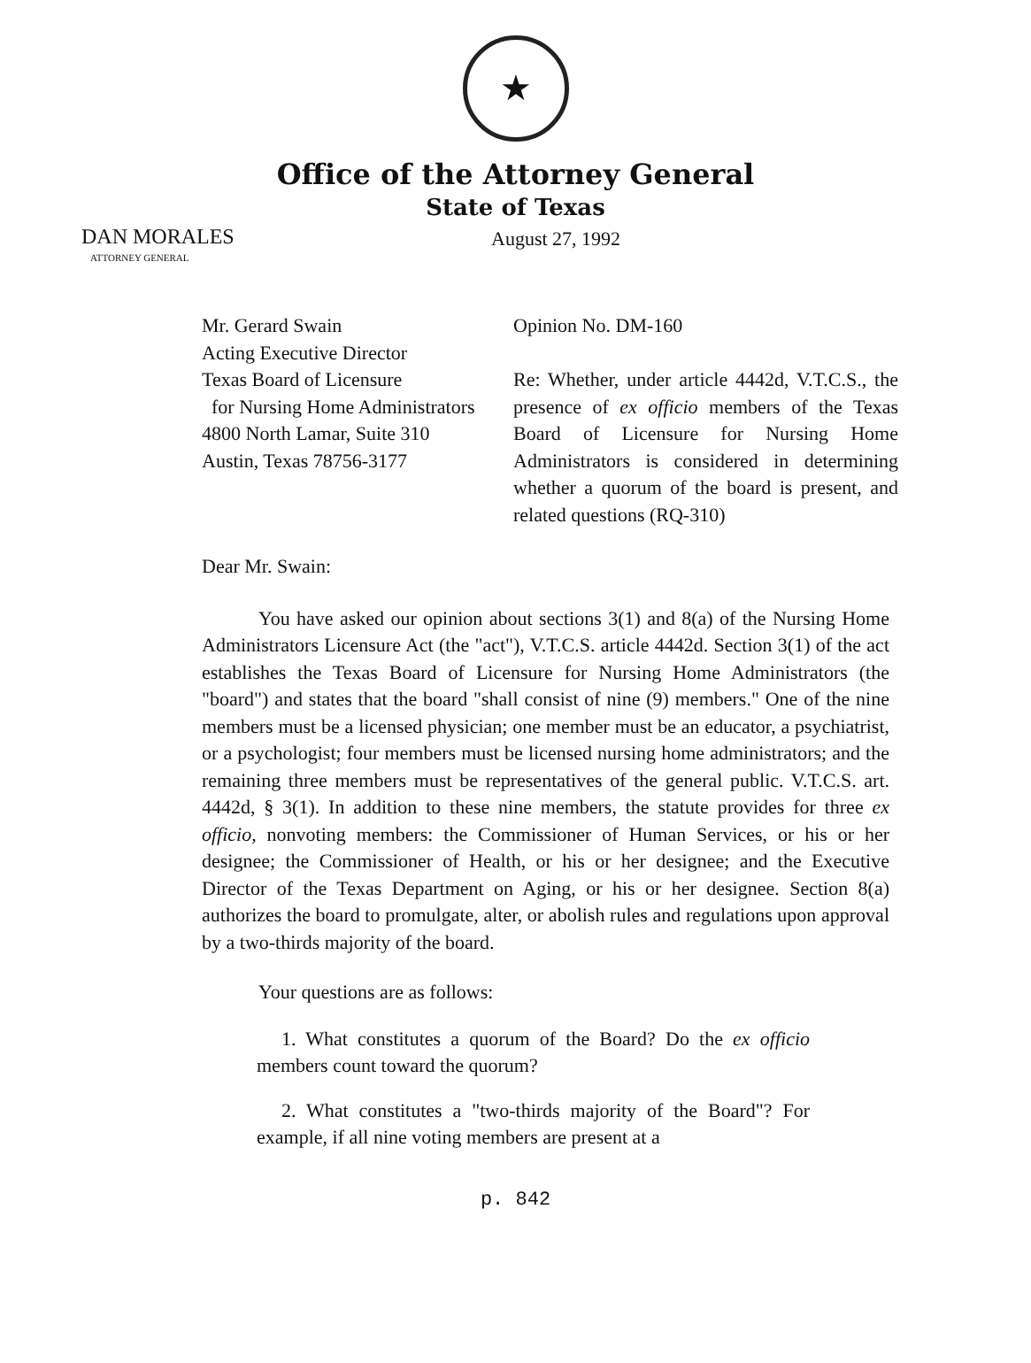★
Office of the Attorney General
State of Texas
DAN MORALES
ATTORNEY GENERAL
August 27, 1992
Mr. Gerard Swain
Acting Executive Director
Texas Board of Licensure
for Nursing Home Administrators
4800 North Lamar, Suite 310
Austin, Texas 78756-3177
Opinion No. DM-160
Re: Whether, under article 4442d, V.T.C.S., the presence of ex officio members of the Texas Board of Licensure for Nursing Home Administrators is considered in determining whether a quorum of the board is present, and related questions (RQ-310)
Dear Mr. Swain:
You have asked our opinion about sections 3(1) and 8(a) of the Nursing Home Administrators Licensure Act (the "act"), V.T.C.S. article 4442d. Section 3(1) of the act establishes the Texas Board of Licensure for Nursing Home Administrators (the "board") and states that the board "shall consist of nine (9) members." One of the nine members must be a licensed physician; one member must be an educator, a psychiatrist, or a psychologist; four members must be licensed nursing home administrators; and the remaining three members must be representatives of the general public. V.T.C.S. art. 4442d, § 3(1). In addition to these nine members, the statute provides for three ex officio, nonvoting members: the Commissioner of Human Services, or his or her designee; the Commissioner of Health, or his or her designee; and the Executive Director of the Texas Department on Aging, or his or her designee. Section 8(a) authorizes the board to promulgate, alter, or abolish rules and regulations upon approval by a two-thirds majority of the board.
Your questions are as follows:
1. What constitutes a quorum of the Board? Do the ex officio members count toward the quorum?
2. What constitutes a "two-thirds majority of the Board"? For example, if all nine voting members are present at a
p. 842